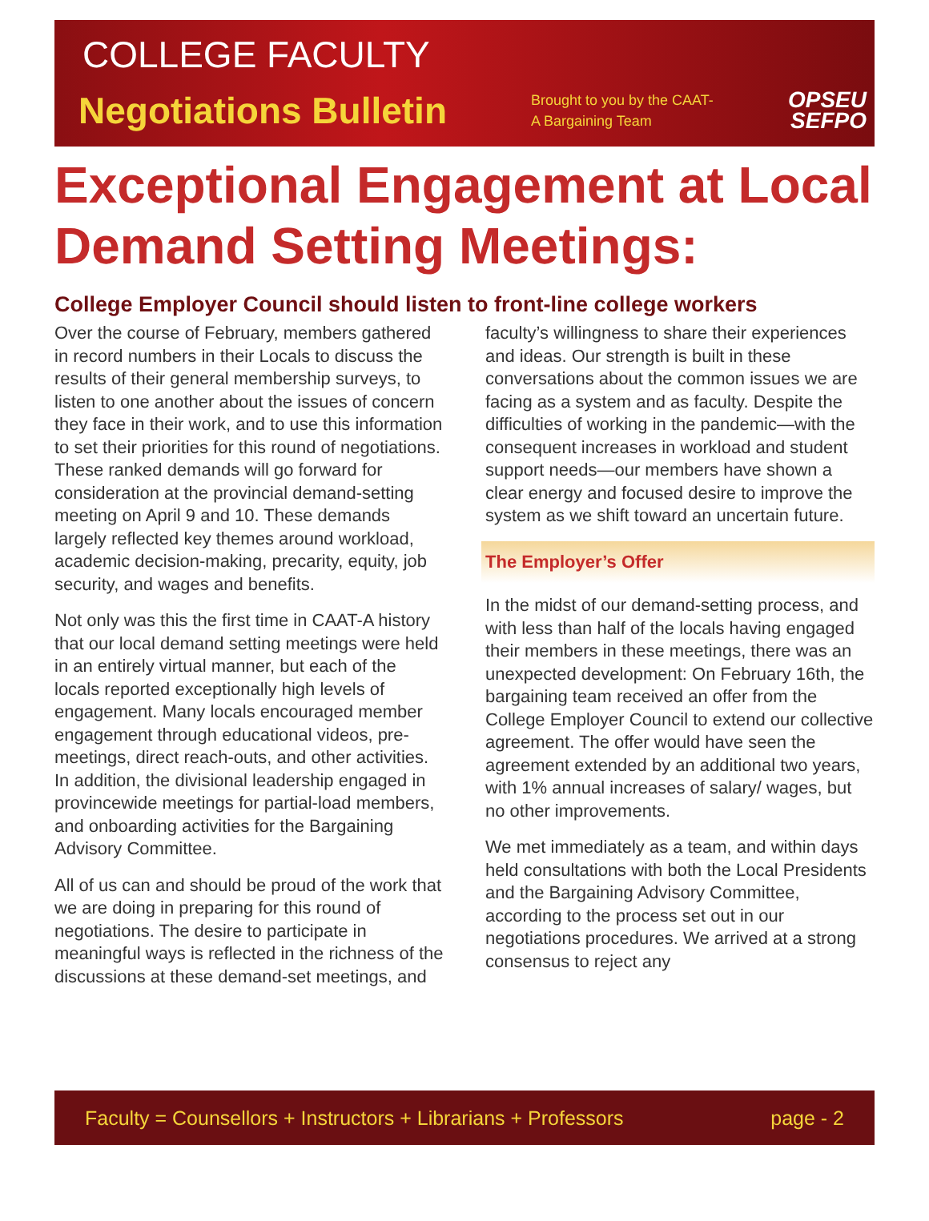COLLEGE FACULTY
Negotiations Bulletin
Brought to you by the CAAT-A Bargaining Team
OPSEU
SEFPO
Exceptional Engagement at Local Demand Setting Meetings:
College Employer Council should listen to front-line college workers
Over the course of February, members gathered in record numbers in their Locals to discuss the results of their general membership surveys, to listen to one another about the issues of concern they face in their work, and to use this information to set their priorities for this round of negotiations. These ranked demands will go forward for consideration at the provincial demand-setting meeting on April 9 and 10. These demands largely reflected key themes around workload, academic decision-making, precarity, equity, job security, and wages and benefits.
Not only was this the first time in CAAT-A history that our local demand setting meetings were held in an entirely virtual manner, but each of the locals reported exceptionally high levels of engagement. Many locals encouraged member engagement through educational videos, pre-meetings, direct reach-outs, and other activities. In addition, the divisional leadership engaged in provincewide meetings for partial-load members, and onboarding activities for the Bargaining Advisory Committee.
All of us can and should be proud of the work that we are doing in preparing for this round of negotiations. The desire to participate in meaningful ways is reflected in the richness of the discussions at these demand-set meetings, and faculty’s willingness to share their experiences and ideas. Our strength is built in these conversations about the common issues we are facing as a system and as faculty. Despite the difficulties of working in the pandemic—with the consequent increases in workload and student support needs—our members have shown a clear energy and focused desire to improve the system as we shift toward an uncertain future.
The Employer’s Offer
In the midst of our demand-setting process, and with less than half of the locals having engaged their members in these meetings, there was an unexpected development: On February 16th, the bargaining team received an offer from the College Employer Council to extend our collective agreement. The offer would have seen the agreement extended by an additional two years, with 1% annual increases of salary/ wages, but no other improvements.
We met immediately as a team, and within days held consultations with both the Local Presidents and the Bargaining Advisory Committee, according to the process set out in our negotiations procedures. We arrived at a strong consensus to reject any
Faculty = Counsellors + Instructors + Librarians + Professors page - 2